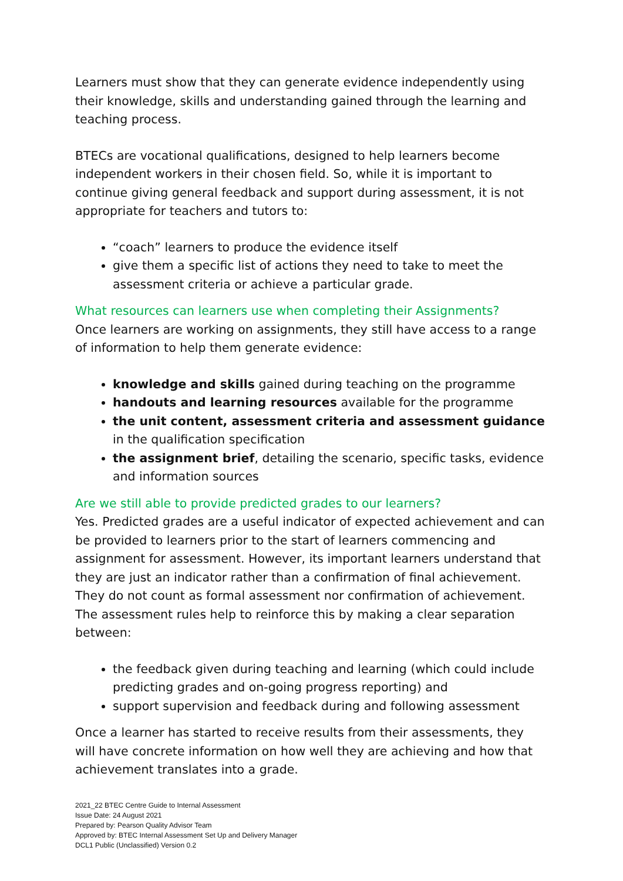Learners must show that they can generate evidence independently using their knowledge, skills and understanding gained through the learning and teaching process.
BTECs are vocational qualifications, designed to help learners become independent workers in their chosen field. So, while it is important to continue giving general feedback and support during assessment, it is not appropriate for teachers and tutors to:
“coach” learners to produce the evidence itself
give them a specific list of actions they need to take to meet the assessment criteria or achieve a particular grade.
What resources can learners use when completing their Assignments?
Once learners are working on assignments, they still have access to a range of information to help them generate evidence:
knowledge and skills gained during teaching on the programme
handouts and learning resources available for the programme
the unit content, assessment criteria and assessment guidance in the qualification specification
the assignment brief, detailing the scenario, specific tasks, evidence and information sources
Are we still able to provide predicted grades to our learners?
Yes. Predicted grades are a useful indicator of expected achievement and can be provided to learners prior to the start of learners commencing and assignment for assessment. However, its important learners understand that they are just an indicator rather than a confirmation of final achievement. They do not count as formal assessment nor confirmation of achievement. The assessment rules help to reinforce this by making a clear separation between:
the feedback given during teaching and learning (which could include predicting grades and on-going progress reporting) and
support supervision and feedback during and following assessment
Once a learner has started to receive results from their assessments, they will have concrete information on how well they are achieving and how that achievement translates into a grade.
2021_22 BTEC Centre Guide to Internal Assessment
Issue Date: 24 August 2021
Prepared by: Pearson Quality Advisor Team
Approved by: BTEC Internal Assessment Set Up and Delivery Manager
DCL1 Public (Unclassified) Version 0.2